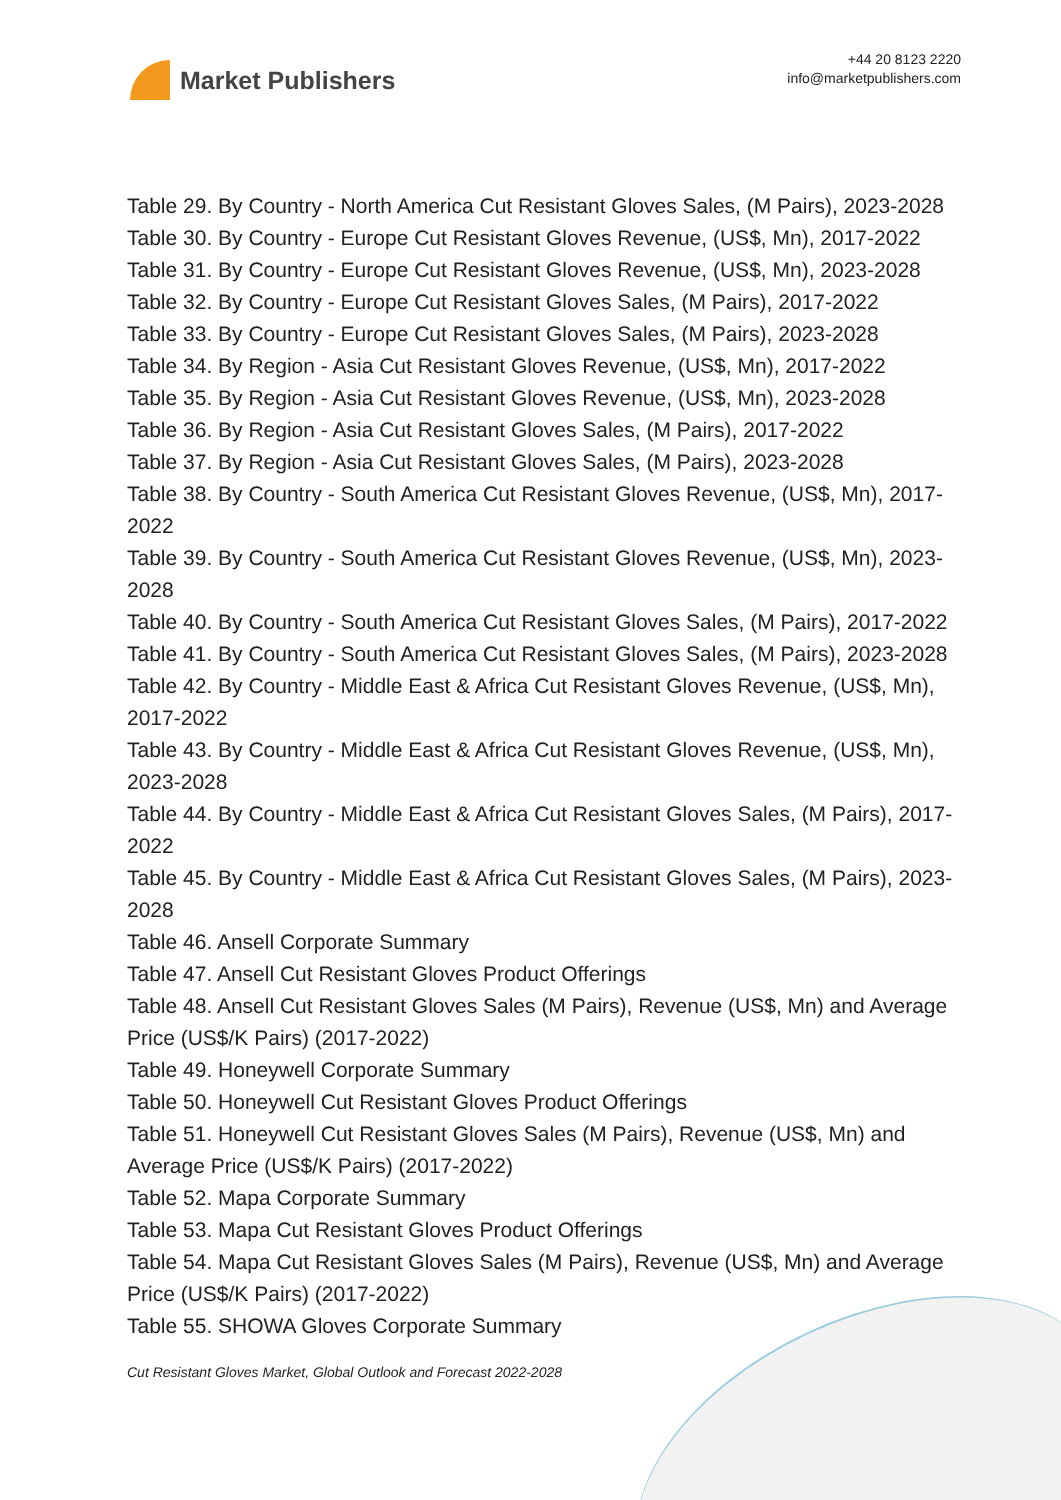Market Publishers
+44 20 8123 2220
info@marketpublishers.com
Table 29. By Country - North America Cut Resistant Gloves Sales, (M Pairs), 2023-2028
Table 30. By Country - Europe Cut Resistant Gloves Revenue, (US$, Mn), 2017-2022
Table 31. By Country - Europe Cut Resistant Gloves Revenue, (US$, Mn), 2023-2028
Table 32. By Country - Europe Cut Resistant Gloves Sales, (M Pairs), 2017-2022
Table 33. By Country - Europe Cut Resistant Gloves Sales, (M Pairs), 2023-2028
Table 34. By Region - Asia Cut Resistant Gloves Revenue, (US$, Mn), 2017-2022
Table 35. By Region - Asia Cut Resistant Gloves Revenue, (US$, Mn), 2023-2028
Table 36. By Region - Asia Cut Resistant Gloves Sales, (M Pairs), 2017-2022
Table 37. By Region - Asia Cut Resistant Gloves Sales, (M Pairs), 2023-2028
Table 38. By Country - South America Cut Resistant Gloves Revenue, (US$, Mn), 2017-2022
Table 39. By Country - South America Cut Resistant Gloves Revenue, (US$, Mn), 2023-2028
Table 40. By Country - South America Cut Resistant Gloves Sales, (M Pairs), 2017-2022
Table 41. By Country - South America Cut Resistant Gloves Sales, (M Pairs), 2023-2028
Table 42. By Country - Middle East & Africa Cut Resistant Gloves Revenue, (US$, Mn), 2017-2022
Table 43. By Country - Middle East & Africa Cut Resistant Gloves Revenue, (US$, Mn), 2023-2028
Table 44. By Country - Middle East & Africa Cut Resistant Gloves Sales, (M Pairs), 2017-2022
Table 45. By Country - Middle East & Africa Cut Resistant Gloves Sales, (M Pairs), 2023-2028
Table 46. Ansell Corporate Summary
Table 47. Ansell Cut Resistant Gloves Product Offerings
Table 48. Ansell Cut Resistant Gloves Sales (M Pairs), Revenue (US$, Mn) and Average Price (US$/K Pairs) (2017-2022)
Table 49. Honeywell Corporate Summary
Table 50. Honeywell Cut Resistant Gloves Product Offerings
Table 51. Honeywell Cut Resistant Gloves Sales (M Pairs), Revenue (US$, Mn) and Average Price (US$/K Pairs) (2017-2022)
Table 52. Mapa Corporate Summary
Table 53. Mapa Cut Resistant Gloves Product Offerings
Table 54. Mapa Cut Resistant Gloves Sales (M Pairs), Revenue (US$, Mn) and Average Price (US$/K Pairs) (2017-2022)
Table 55. SHOWA Gloves Corporate Summary
Cut Resistant Gloves Market, Global Outlook and Forecast 2022-2028